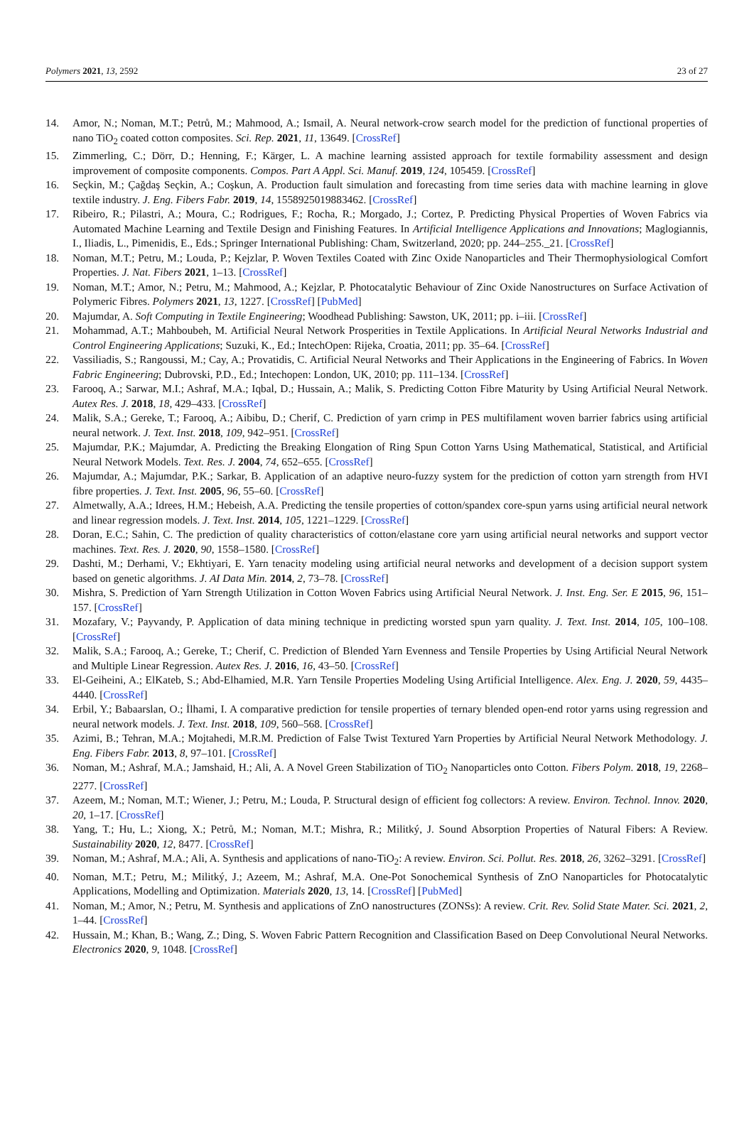Polymers 2021, 13, 2592 23 of 27
14. Amor, N.; Noman, M.T.; Petrů, M.; Mahmood, A.; Ismail, A. Neural network-crow search model for the prediction of functional properties of nano TiO<sub>2</sub> coated cotton composites. Sci. Rep. 2021, 11, 13649. [CrossRef]
15. Zimmerling, C.; Dörr, D.; Henning, F.; Kärger, L. A machine learning assisted approach for textile formability assessment and design improvement of composite components. Compos. Part A Appl. Sci. Manuf. 2019, 124, 105459. [CrossRef]
16. Seçkin, M.; Çağdaş Seçkin, A.; Coşkun, A. Production fault simulation and forecasting from time series data with machine learning in glove textile industry. J. Eng. Fibers Fabr. 2019, 14, 1558925019883462. [CrossRef]
17. Ribeiro, R.; Pilastri, A.; Moura, C.; Rodrigues, F.; Rocha, R.; Morgado, J.; Cortez, P. Predicting Physical Properties of Woven Fabrics via Automated Machine Learning and Textile Design and Finishing Features. In Artificial Intelligence Applications and Innovations; Maglogiannis, I., Iliadis, L., Pimenidis, E., Eds.; Springer International Publishing: Cham, Switzerland, 2020; pp. 244–255._21. [CrossRef]
18. Noman, M.T.; Petru, M.; Louda, P.; Kejzlar, P. Woven Textiles Coated with Zinc Oxide Nanoparticles and Their Thermophysiological Comfort Properties. J. Nat. Fibers 2021, 1–13. [CrossRef]
19. Noman, M.T.; Amor, N.; Petru, M.; Mahmood, A.; Kejzlar, P. Photocatalytic Behaviour of Zinc Oxide Nanostructures on Surface Activation of Polymeric Fibres. Polymers 2021, 13, 1227. [CrossRef] [PubMed]
20. Majumdar, A. Soft Computing in Textile Engineering; Woodhead Publishing: Sawston, UK, 2011; pp. i–iii. [CrossRef]
21. Mohammad, A.T.; Mahboubeh, M. Artificial Neural Network Prosperities in Textile Applications. In Artificial Neural Networks Industrial and Control Engineering Applications; Suzuki, K., Ed.; IntechOpen: Rijeka, Croatia, 2011; pp. 35–64. [CrossRef]
22. Vassiliadis, S.; Rangoussi, M.; Cay, A.; Provatidis, C. Artificial Neural Networks and Their Applications in the Engineering of Fabrics. In Woven Fabric Engineering; Dubrovski, P.D., Ed.; Intechopen: London, UK, 2010; pp. 111–134. [CrossRef]
23. Farooq, A.; Sarwar, M.I.; Ashraf, M.A.; Iqbal, D.; Hussain, A.; Malik, S. Predicting Cotton Fibre Maturity by Using Artificial Neural Network. Autex Res. J. 2018, 18, 429–433. [CrossRef]
24. Malik, S.A.; Gereke, T.; Farooq, A.; Aibibu, D.; Cherif, C. Prediction of yarn crimp in PES multifilament woven barrier fabrics using artificial neural network. J. Text. Inst. 2018, 109, 942–951. [CrossRef]
25. Majumdar, P.K.; Majumdar, A. Predicting the Breaking Elongation of Ring Spun Cotton Yarns Using Mathematical, Statistical, and Artificial Neural Network Models. Text. Res. J. 2004, 74, 652–655. [CrossRef]
26. Majumdar, A.; Majumdar, P.K.; Sarkar, B. Application of an adaptive neuro-fuzzy system for the prediction of cotton yarn strength from HVI fibre properties. J. Text. Inst. 2005, 96, 55–60. [CrossRef]
27. Almetwally, A.A.; Idrees, H.M.; Hebeish, A.A. Predicting the tensile properties of cotton/spandex core-spun yarns using artificial neural network and linear regression models. J. Text. Inst. 2014, 105, 1221–1229. [CrossRef]
28. Doran, E.C.; Sahin, C. The prediction of quality characteristics of cotton/elastane core yarn using artificial neural networks and support vector machines. Text. Res. J. 2020, 90, 1558–1580. [CrossRef]
29. Dashti, M.; Derhami, V.; Ekhtiyari, E. Yarn tenacity modeling using artificial neural networks and development of a decision support system based on genetic algorithms. J. AI Data Min. 2014, 2, 73–78. [CrossRef]
30. Mishra, S. Prediction of Yarn Strength Utilization in Cotton Woven Fabrics using Artificial Neural Network. J. Inst. Eng. Ser. E 2015, 96, 151–157. [CrossRef]
31. Mozafary, V.; Payvandy, P. Application of data mining technique in predicting worsted spun yarn quality. J. Text. Inst. 2014, 105, 100–108. [CrossRef]
32. Malik, S.A.; Farooq, A.; Gereke, T.; Cherif, C. Prediction of Blended Yarn Evenness and Tensile Properties by Using Artificial Neural Network and Multiple Linear Regression. Autex Res. J. 2016, 16, 43–50. [CrossRef]
33. El-Geiheini, A.; ElKateb, S.; Abd-Elhamied, M.R. Yarn Tensile Properties Modeling Using Artificial Intelligence. Alex. Eng. J. 2020, 59, 4435–4440. [CrossRef]
34. Erbil, Y.; Babaarslan, O.; İlhami, I. A comparative prediction for tensile properties of ternary blended open-end rotor yarns using regression and neural network models. J. Text. Inst. 2018, 109, 560–568. [CrossRef]
35. Azimi, B.; Tehran, M.A.; Mojtahedi, M.R.M. Prediction of False Twist Textured Yarn Properties by Artificial Neural Network Methodology. J. Eng. Fibers Fabr. 2013, 8, 97–101. [CrossRef]
36. Noman, M.; Ashraf, M.A.; Jamshaid, H.; Ali, A. A Novel Green Stabilization of TiO<sub>2</sub> Nanoparticles onto Cotton. Fibers Polym. 2018, 19, 2268–2277. [CrossRef]
37. Azeem, M.; Noman, M.T.; Wiener, J.; Petru, M.; Louda, P. Structural design of efficient fog collectors: A review. Environ. Technol. Innov. 2020, 20, 1–17. [CrossRef]
38. Yang, T.; Hu, L.; Xiong, X.; Petrů, M.; Noman, M.T.; Mishra, R.; Militký, J. Sound Absorption Properties of Natural Fibers: A Review. Sustainability 2020, 12, 8477. [CrossRef]
39. Noman, M.; Ashraf, M.A.; Ali, A. Synthesis and applications of nano-TiO<sub>2</sub>: A review. Environ. Sci. Pollut. Res. 2018, 26, 3262–3291. [CrossRef]
40. Noman, M.T.; Petru, M.; Militký, J.; Azeem, M.; Ashraf, M.A. One-Pot Sonochemical Synthesis of ZnO Nanoparticles for Photocatalytic Applications, Modelling and Optimization. Materials 2020, 13, 14. [CrossRef] [PubMed]
41. Noman, M.; Amor, N.; Petru, M. Synthesis and applications of ZnO nanostructures (ZONSs): A review. Crit. Rev. Solid State Mater. Sci. 2021, 2, 1–44. [CrossRef]
42. Hussain, M.; Khan, B.; Wang, Z.; Ding, S. Woven Fabric Pattern Recognition and Classification Based on Deep Convolutional Neural Networks. Electronics 2020, 9, 1048. [CrossRef]